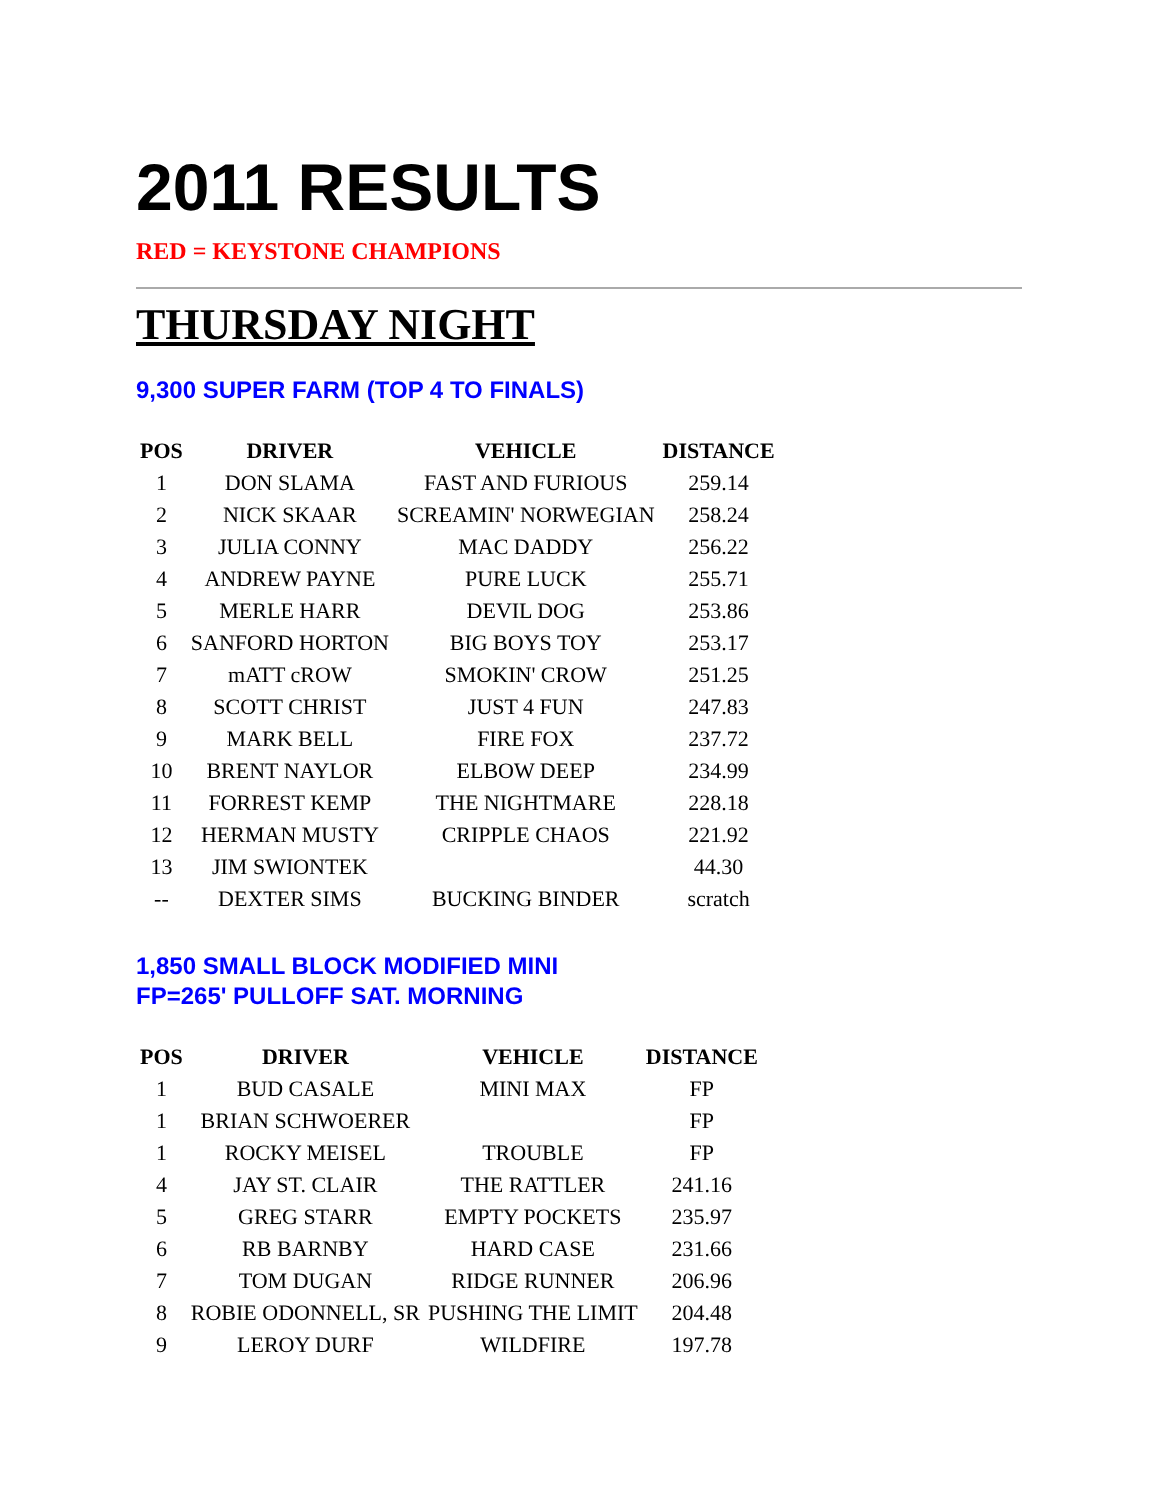2011 RESULTS
RED = KEYSTONE CHAMPIONS
THURSDAY NIGHT
9,300 SUPER FARM (TOP 4 TO FINALS)
| POS | DRIVER | VEHICLE | DISTANCE |
| --- | --- | --- | --- |
| 1 | DON SLAMA | FAST AND FURIOUS | 259.14 |
| 2 | NICK SKAAR | SCREAMIN' NORWEGIAN | 258.24 |
| 3 | JULIA CONNY | MAC DADDY | 256.22 |
| 4 | ANDREW PAYNE | PURE LUCK | 255.71 |
| 5 | MERLE HARR | DEVIL DOG | 253.86 |
| 6 | SANFORD HORTON | BIG BOYS TOY | 253.17 |
| 7 | mATT cROW | SMOKIN' CROW | 251.25 |
| 8 | SCOTT CHRIST | JUST 4 FUN | 247.83 |
| 9 | MARK BELL | FIRE FOX | 237.72 |
| 10 | BRENT NAYLOR | ELBOW DEEP | 234.99 |
| 11 | FORREST KEMP | THE NIGHTMARE | 228.18 |
| 12 | HERMAN MUSTY | CRIPPLE CHAOS | 221.92 |
| 13 | JIM SWIONTEK | | 44.30 |
| -- | DEXTER SIMS | BUCKING BINDER | scratch |
1,850 SMALL BLOCK MODIFIED MINI
FP=265' PULLOFF SAT. MORNING
| POS | DRIVER | VEHICLE | DISTANCE |
| --- | --- | --- | --- |
| 1 | BUD CASALE | MINI MAX | FP |
| 1 | BRIAN SCHWOERER | | FP |
| 1 | ROCKY MEISEL | TROUBLE | FP |
| 4 | JAY ST. CLAIR | THE RATTLER | 241.16 |
| 5 | GREG STARR | EMPTY POCKETS | 235.97 |
| 6 | RB BARNBY | HARD CASE | 231.66 |
| 7 | TOM DUGAN | RIDGE RUNNER | 206.96 |
| 8 | ROBIE ODONNELL, SR | PUSHING THE LIMIT | 204.48 |
| 9 | LEROY DURF | WILDFIRE | 197.78 |